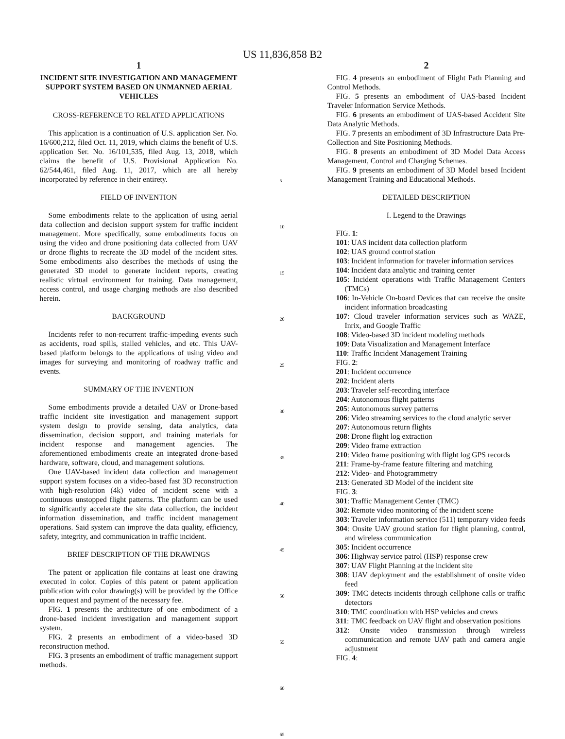US 11,836,858 B2
1
INCIDENT SITE INVESTIGATION AND MANAGEMENT SUPPORT SYSTEM BASED ON UNMANNED AERIAL VEHICLES
CROSS-REFERENCE TO RELATED APPLICATIONS
This application is a continuation of U.S. application Ser. No. 16/600,212, filed Oct. 11, 2019, which claims the benefit of U.S. application Ser. No. 16/101,535, filed Aug. 13, 2018, which claims the benefit of U.S. Provisional Application No. 62/544,461, filed Aug. 11, 2017, which are all hereby incorporated by reference in their entirety.
FIELD OF INVENTION
Some embodiments relate to the application of using aerial data collection and decision support system for traffic incident management. More specifically, some embodiments focus on using the video and drone positioning data collected from UAV or drone flights to recreate the 3D model of the incident sites. Some embodiments also describes the methods of using the generated 3D model to generate incident reports, creating realistic virtual environment for training. Data management, access control, and usage charging methods are also described herein.
BACKGROUND
Incidents refer to non-recurrent traffic-impeding events such as accidents, road spills, stalled vehicles, and etc. This UAV-based platform belongs to the applications of using video and images for surveying and monitoring of roadway traffic and events.
SUMMARY OF THE INVENTION
Some embodiments provide a detailed UAV or Drone-based traffic incident site investigation and management support system design to provide sensing, data analytics, data dissemination, decision support, and training materials for incident response and management agencies. The aforementioned embodiments create an integrated drone-based hardware, software, cloud, and management solutions.
One UAV-based incident data collection and management support system focuses on a video-based fast 3D reconstruction with high-resolution (4k) video of incident scene with a continuous unstopped flight patterns. The platform can be used to significantly accelerate the site data collection, the incident information dissemination, and traffic incident management operations. Said system can improve the data quality, efficiency, safety, integrity, and communication in traffic incident.
BRIEF DESCRIPTION OF THE DRAWINGS
The patent or application file contains at least one drawing executed in color. Copies of this patent or patent application publication with color drawing(s) will be provided by the Office upon request and payment of the necessary fee.
FIG. 1 presents the architecture of one embodiment of a drone-based incident investigation and management support system.
FIG. 2 presents an embodiment of a video-based 3D reconstruction method.
FIG. 3 presents an embodiment of traffic management support methods.
5
10
15
20
25
30
35
40
45
50
55
60
65
2
FIG. 4 presents an embodiment of Flight Path Planning and Control Methods.
FIG. 5 presents an embodiment of UAS-based Incident Traveler Information Service Methods.
FIG. 6 presents an embodiment of UAS-based Accident Site Data Analytic Methods.
FIG. 7 presents an embodiment of 3D Infrastructure Data Pre-Collection and Site Positioning Methods.
FIG. 8 presents an embodiment of 3D Model Data Access Management, Control and Charging Schemes.
FIG. 9 presents an embodiment of 3D Model based Incident Management Training and Educational Methods.
DETAILED DESCRIPTION
I. Legend to the Drawings
FIG. 1:
101: UAS incident data collection platform
102: UAS ground control station
103: Incident information for traveler information services
104: Incident data analytic and training center
105: Incident operations with Traffic Management Centers (TMCs)
106: In-Vehicle On-board Devices that can receive the onsite incident information broadcasting
107: Cloud traveler information services such as WAZE, Inrix, and Google Traffic
108: Video-based 3D incident modeling methods
109: Data Visualization and Management Interface
110: Traffic Incident Management Training
FIG. 2:
201: Incident occurrence
202: Incident alerts
203: Traveler self-recording interface
204: Autonomous flight patterns
205: Autonomous survey patterns
206: Video streaming services to the cloud analytic server
207: Autonomous return flights
208: Drone flight log extraction
209: Video frame extraction
210: Video frame positioning with flight log GPS records
211: Frame-by-frame feature filtering and matching
212: Video- and Photogrammetry
213: Generated 3D Model of the incident site
FIG. 3:
301: Traffic Management Center (TMC)
302: Remote video monitoring of the incident scene
303: Traveler information service (511) temporary video feeds
304: Onsite UAV ground station for flight planning, control, and wireless communication
305: Incident occurrence
306: Highway service patrol (HSP) response crew
307: UAV Flight Planning at the incident site
308: UAV deployment and the establishment of onsite video feed
309: TMC detects incidents through cellphone calls or traffic detectors
310: TMC coordination with HSP vehicles and crews
311: TMC feedback on UAV flight and observation positions
312: Onsite video transmission through wireless communication and remote UAV path and camera angle adjustment
FIG. 4: